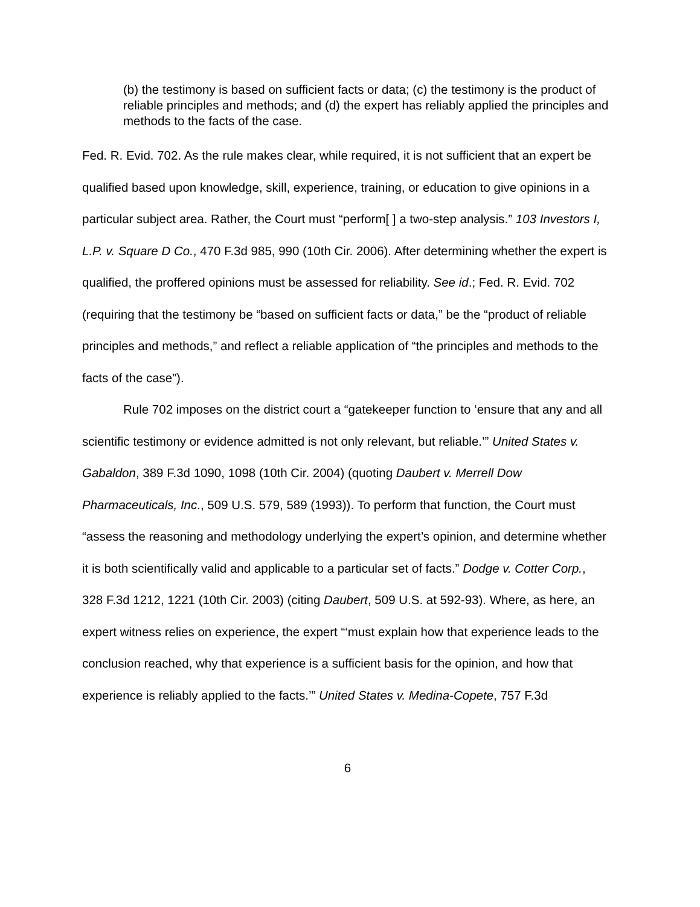(b) the testimony is based on sufficient facts or data; (c) the testimony is the product of reliable principles and methods; and (d) the expert has reliably applied the principles and methods to the facts of the case.
Fed. R. Evid. 702. As the rule makes clear, while required, it is not sufficient that an expert be qualified based upon knowledge, skill, experience, training, or education to give opinions in a particular subject area. Rather, the Court must “perform[ ] a two-step analysis.” 103 Investors I, L.P. v. Square D Co., 470 F.3d 985, 990 (10th Cir. 2006). After determining whether the expert is qualified, the proffered opinions must be assessed for reliability. See id.; Fed. R. Evid. 702 (requiring that the testimony be “based on sufficient facts or data,” be the “product of reliable principles and methods,” and reflect a reliable application of “the principles and methods to the facts of the case”).
Rule 702 imposes on the district court a “gatekeeper function to ‘ensure that any and all scientific testimony or evidence admitted is not only relevant, but reliable.’” United States v. Gabaldon, 389 F.3d 1090, 1098 (10th Cir. 2004) (quoting Daubert v. Merrell Dow Pharmaceuticals, Inc., 509 U.S. 579, 589 (1993)). To perform that function, the Court must “assess the reasoning and methodology underlying the expert’s opinion, and determine whether it is both scientifically valid and applicable to a particular set of facts.” Dodge v. Cotter Corp., 328 F.3d 1212, 1221 (10th Cir. 2003) (citing Daubert, 509 U.S. at 592-93). Where, as here, an expert witness relies on experience, the expert “‘must explain how that experience leads to the conclusion reached, why that experience is a sufficient basis for the opinion, and how that experience is reliably applied to the facts.’” United States v. Medina-Copete, 757 F.3d
6